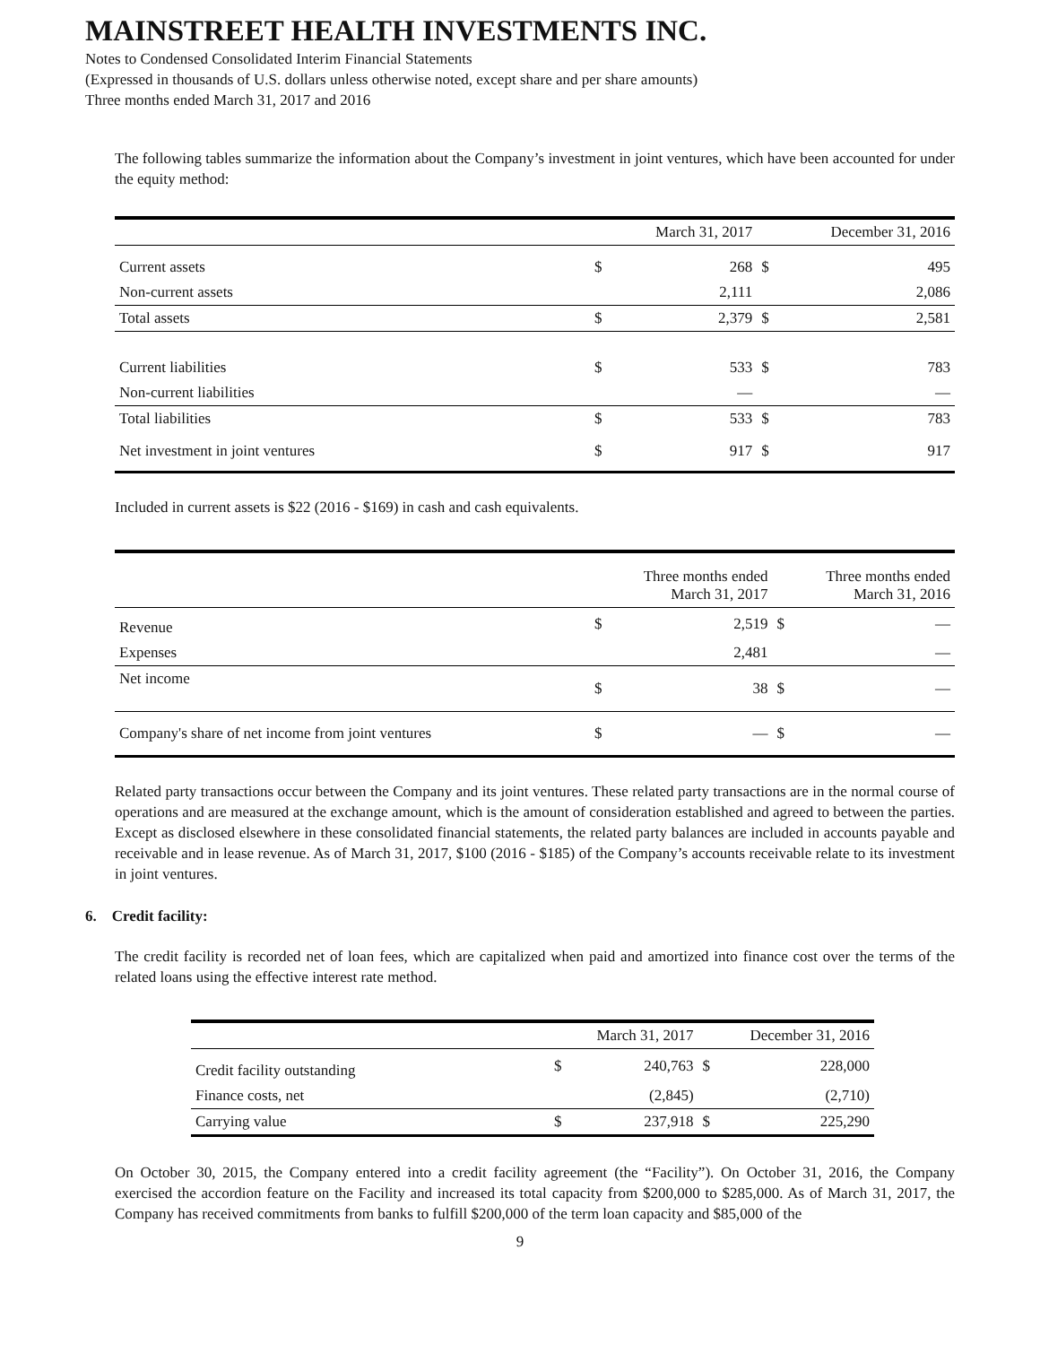MAINSTREET HEALTH INVESTMENTS INC.
Notes to Condensed Consolidated Interim Financial Statements
(Expressed in thousands of U.S. dollars unless otherwise noted, except share and per share amounts)
Three months ended March 31, 2017 and 2016
The following tables summarize the information about the Company’s investment in joint ventures, which have been accounted for under the equity method:
| | | March 31, 2017 | | December 31, 2016 |
| Current assets | $ | 268 | $ | 495 |
| Non-current assets | | 2,111 | | 2,086 |
| Total assets | $ | 2,379 | $ | 2,581 |
| Current liabilities | $ | 533 | $ | 783 |
| Non-current liabilities | | — | | — |
| Total liabilities | $ | 533 | $ | 783 |
| Net investment in joint ventures | $ | 917 | $ | 917 |
Included in current assets is $22 (2016 - $169) in cash and cash equivalents.
| | | Three months ended March 31, 2017 | | Three months ended March 31, 2016 |
| Revenue | $ | 2,519 | $ | — |
| Expenses | | 2,481 | | — |
| Net income | $ | 38 | $ | — |
| Company's share of net income from joint ventures | $ | — | $ | — |
Related party transactions occur between the Company and its joint ventures. These related party transactions are in the normal course of operations and are measured at the exchange amount, which is the amount of consideration established and agreed to between the parties. Except as disclosed elsewhere in these consolidated financial statements, the related party balances are included in accounts payable and receivable and in lease revenue. As of March 31, 2017, $100 (2016 - $185) of the Company’s accounts receivable relate to its investment in joint ventures.
6. Credit facility:
The credit facility is recorded net of loan fees, which are capitalized when paid and amortized into finance cost over the terms of the related loans using the effective interest rate method.
| | | March 31, 2017 | | December 31, 2016 |
| Credit facility outstanding | $ | 240,763 | $ | 228,000 |
| Finance costs, net | | (2,845) | | (2,710) |
| Carrying value | $ | 237,918 | $ | 225,290 |
On October 30, 2015, the Company entered into a credit facility agreement (the “Facility”). On October 31, 2016, the Company exercised the accordion feature on the Facility and increased its total capacity from $200,000 to $285,000. As of March 31, 2017, the Company has received commitments from banks to fulfill $200,000 of the term loan capacity and $85,000 of the
9